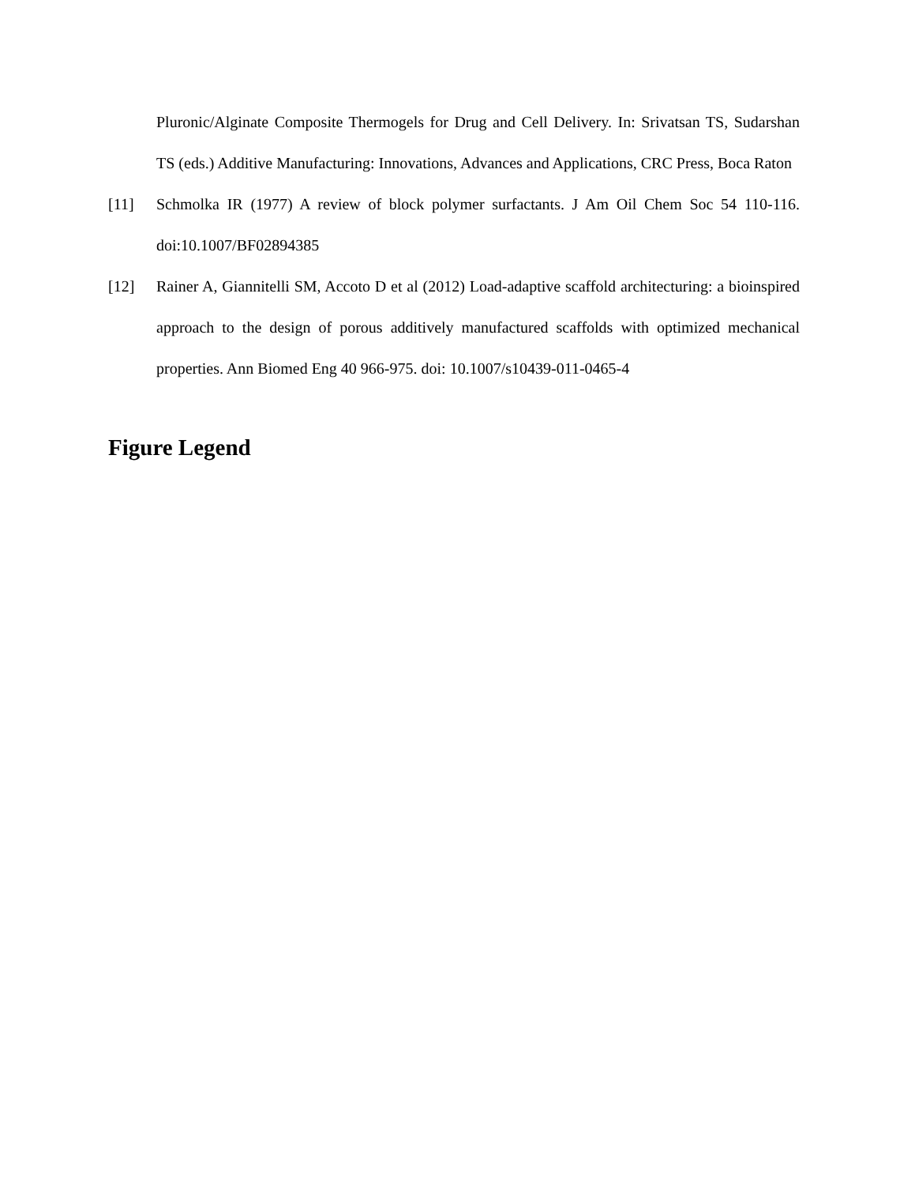Pluronic/Alginate Composite Thermogels for Drug and Cell Delivery. In: Srivatsan TS, Sudarshan TS (eds.) Additive Manufacturing: Innovations, Advances and Applications, CRC Press, Boca Raton
[11] Schmolka IR (1977) A review of block polymer surfactants. J Am Oil Chem Soc 54 110-116. doi:10.1007/BF02894385
[12] Rainer A, Giannitelli SM, Accoto D et al (2012) Load-adaptive scaffold architecturing: a bioinspired approach to the design of porous additively manufactured scaffolds with optimized mechanical properties. Ann Biomed Eng 40 966-975. doi: 10.1007/s10439-011-0465-4
Figure Legend